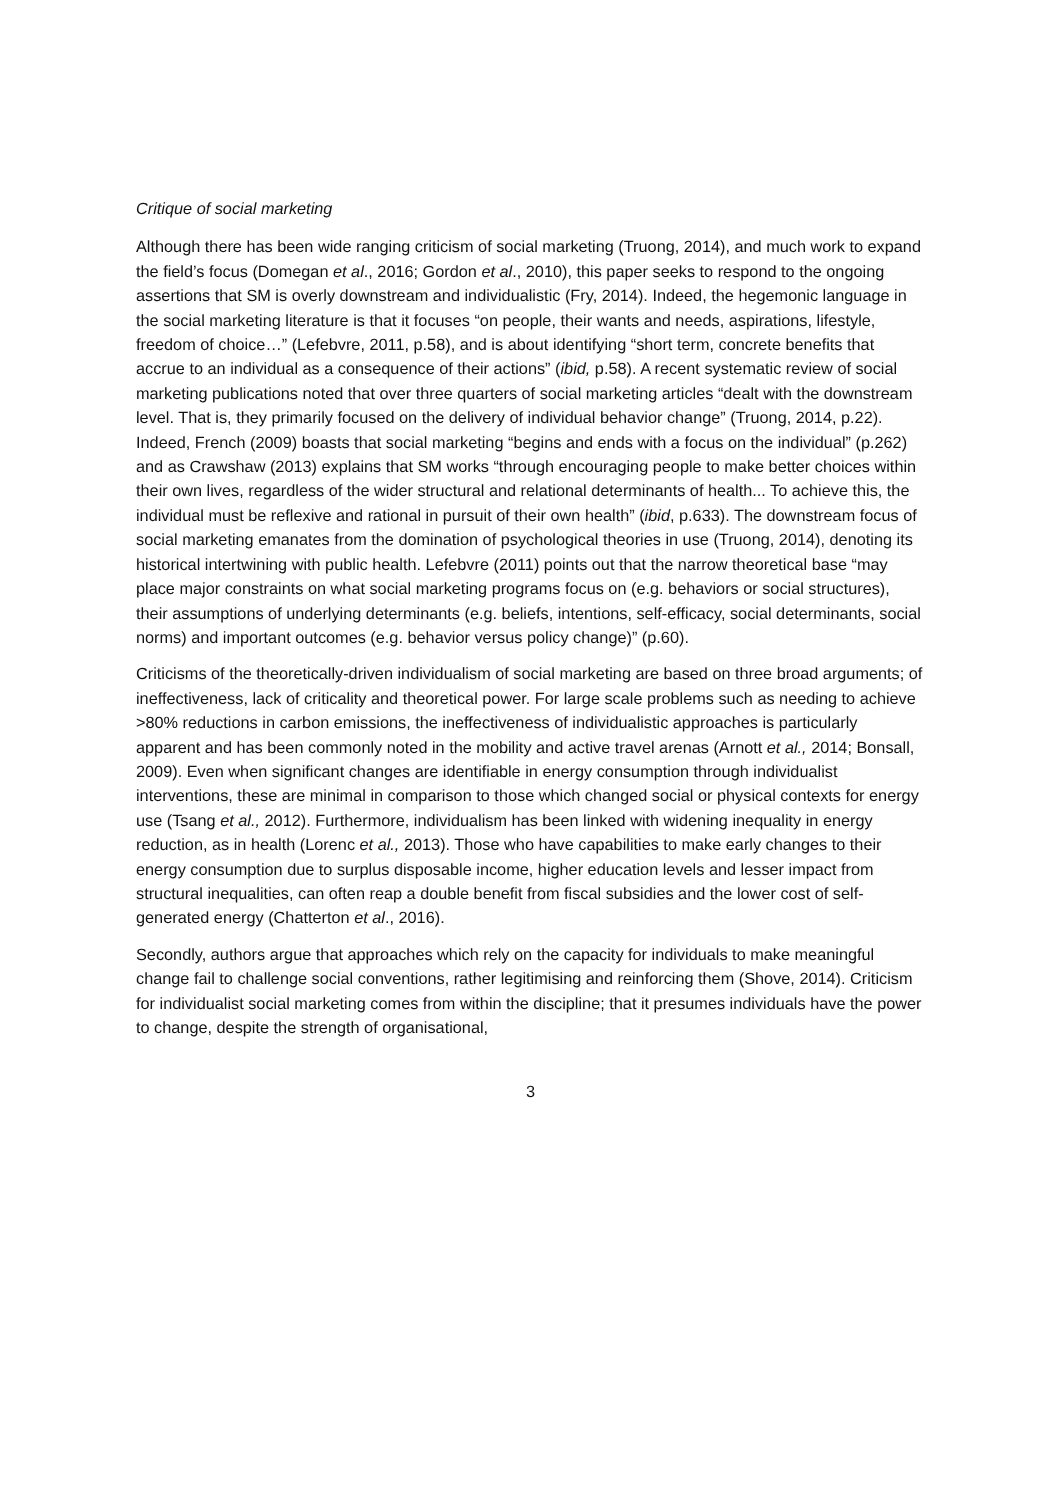Critique of social marketing
Although there has been wide ranging criticism of social marketing (Truong, 2014), and much work to expand the field’s focus (Domegan et al., 2016; Gordon et al., 2010), this paper seeks to respond to the ongoing assertions that SM is overly downstream and individualistic (Fry, 2014). Indeed, the hegemonic language in the social marketing literature is that it focuses “on people, their wants and needs, aspirations, lifestyle, freedom of choice…” (Lefebvre, 2011, p.58), and is about identifying “short term, concrete benefits that accrue to an individual as a consequence of their actions” (ibid, p.58). A recent systematic review of social marketing publications noted that over three quarters of social marketing articles “dealt with the downstream level. That is, they primarily focused on the delivery of individual behavior change” (Truong, 2014, p.22). Indeed, French (2009) boasts that social marketing “begins and ends with a focus on the individual” (p.262) and as Crawshaw (2013) explains that SM works “through encouraging people to make better choices within their own lives, regardless of the wider structural and relational determinants of health... To achieve this, the individual must be reflexive and rational in pursuit of their own health” (ibid, p.633). The downstream focus of social marketing emanates from the domination of psychological theories in use (Truong, 2014), denoting its historical intertwining with public health. Lefebvre (2011) points out that the narrow theoretical base “may place major constraints on what social marketing programs focus on (e.g. behaviors or social structures), their assumptions of underlying determinants (e.g. beliefs, intentions, self-efficacy, social determinants, social norms) and important outcomes (e.g. behavior versus policy change)” (p.60).
Criticisms of the theoretically-driven individualism of social marketing are based on three broad arguments; of ineffectiveness, lack of criticality and theoretical power. For large scale problems such as needing to achieve >80% reductions in carbon emissions, the ineffectiveness of individualistic approaches is particularly apparent and has been commonly noted in the mobility and active travel arenas (Arnott et al., 2014; Bonsall, 2009). Even when significant changes are identifiable in energy consumption through individualist interventions, these are minimal in comparison to those which changed social or physical contexts for energy use (Tsang et al., 2012). Furthermore, individualism has been linked with widening inequality in energy reduction, as in health (Lorenc et al., 2013). Those who have capabilities to make early changes to their energy consumption due to surplus disposable income, higher education levels and lesser impact from structural inequalities, can often reap a double benefit from fiscal subsidies and the lower cost of self-generated energy (Chatterton et al., 2016).
Secondly, authors argue that approaches which rely on the capacity for individuals to make meaningful change fail to challenge social conventions, rather legitimising and reinforcing them (Shove, 2014). Criticism for individualist social marketing comes from within the discipline; that it presumes individuals have the power to change, despite the strength of organisational,
3